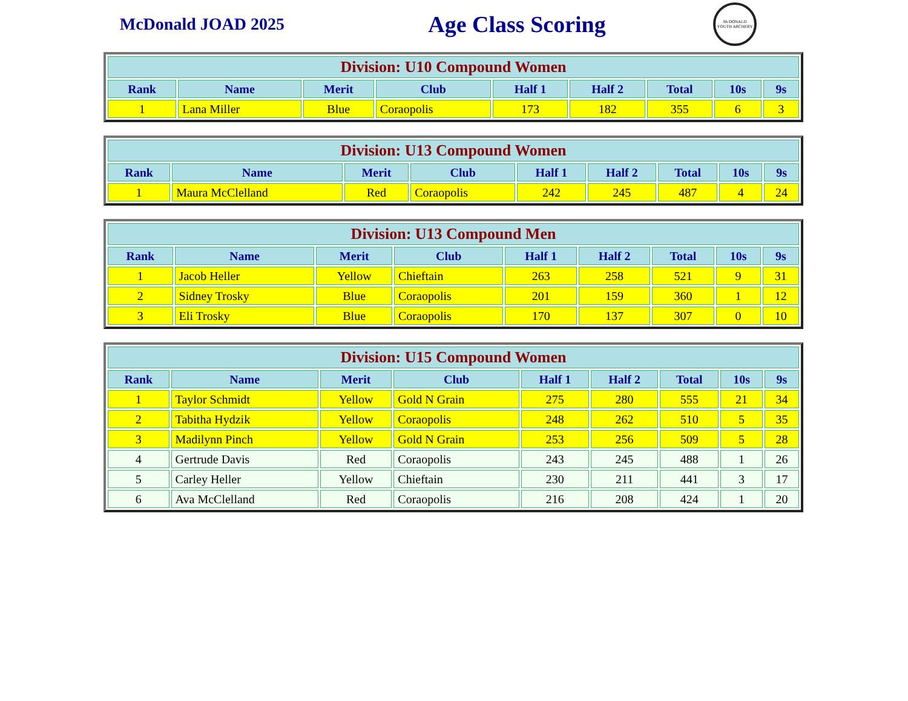McDonald JOAD 2025
Age Class Scoring
McDONALD YOUTH ARCHERY
| Division: U10 Compound Women | | | | | | | | |
| --- | --- | --- | --- | --- | --- | --- | --- | --- |
| Rank | Name | Merit | Club | Half 1 | Half 2 | Total | 10s | 9s |
| 1 | Lana Miller | Blue | Coraopolis | 173 | 182 | 355 | 6 | 3 |
| Division: U13 Compound Women | | | | | | | | |
| --- | --- | --- | --- | --- | --- | --- | --- | --- |
| Rank | Name | Merit | Club | Half 1 | Half 2 | Total | 10s | 9s |
| 1 | Maura McClelland | Red | Coraopolis | 242 | 245 | 487 | 4 | 24 |
| Division: U13 Compound Men | | | | | | | | |
| --- | --- | --- | --- | --- | --- | --- | --- | --- |
| Rank | Name | Merit | Club | Half 1 | Half 2 | Total | 10s | 9s |
| 1 | Jacob Heller | Yellow | Chieftain | 263 | 258 | 521 | 9 | 31 |
| 2 | Sidney Trosky | Blue | Coraopolis | 201 | 159 | 360 | 1 | 12 |
| 3 | Eli Trosky | Blue | Coraopolis | 170 | 137 | 307 | 0 | 10 |
| Division: U15 Compound Women | | | | | | | | |
| --- | --- | --- | --- | --- | --- | --- | --- | --- |
| Rank | Name | Merit | Club | Half 1 | Half 2 | Total | 10s | 9s |
| 1 | Taylor Schmidt | Yellow | Gold N Grain | 275 | 280 | 555 | 21 | 34 |
| 2 | Tabitha Hydzik | Yellow | Coraopolis | 248 | 262 | 510 | 5 | 35 |
| 3 | Madilynn Pinch | Yellow | Gold N Grain | 253 | 256 | 509 | 5 | 28 |
| 4 | Gertrude Davis | Red | Coraopolis | 243 | 245 | 488 | 1 | 26 |
| 5 | Carley Heller | Yellow | Chieftain | 230 | 211 | 441 | 3 | 17 |
| 6 | Ava McClelland | Red | Coraopolis | 216 | 208 | 424 | 1 | 20 |